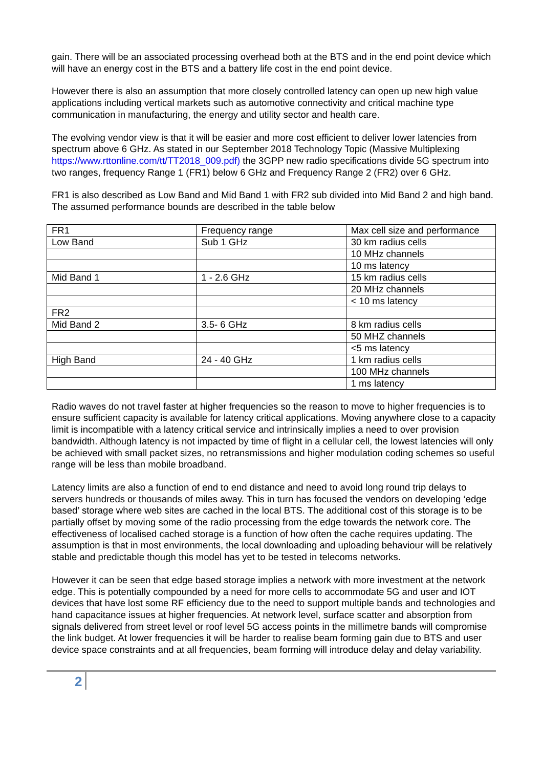gain. There will be an associated processing overhead both at the BTS and in the end point device which will have an energy cost in the BTS and a battery life cost in the end point device.
However there is also an assumption that more closely controlled latency can open up new high value applications including vertical markets such as automotive connectivity and critical machine type communication in manufacturing, the energy and utility sector and health care.
The evolving vendor view is that it will be easier and more cost efficient to deliver lower latencies from spectrum above 6 GHz. As stated in our September 2018 Technology Topic (Massive Multiplexing https://www.rttonline.com/tt/TT2018_009.pdf) the 3GPP new radio specifications divide 5G spectrum into two ranges, frequency Range 1 (FR1) below 6 GHz and Frequency Range 2 (FR2) over 6 GHz.
FR1 is also described as Low Band and Mid Band 1 with FR2 sub divided into Mid Band 2 and high band. The assumed performance bounds are described in the table below
| FR1 | Frequency range | Max cell size and performance |
| Low Band | Sub 1 GHz | 30 km radius cells |
| | | 10 MHz channels |
| | | 10 ms latency |
| Mid Band 1 | 1 - 2.6 GHz | 15 km radius cells |
| | | 20 MHz channels |
| | | < 10 ms latency |
| FR2 | | |
| Mid Band 2 | 3.5- 6 GHz | 8 km radius cells |
| | | 50 MHZ channels |
| | | <5 ms latency |
| High Band | 24 - 40 GHz | 1 km radius cells |
| | | 100 MHz channels |
| | | 1 ms latency |
Radio waves do not travel faster at higher frequencies so the reason to move to higher frequencies is to ensure sufficient capacity is available for latency critical applications. Moving anywhere close to a capacity limit is incompatible with a latency critical service and intrinsically implies a need to over provision bandwidth. Although latency is not impacted by time of flight in a cellular cell, the lowest latencies will only be achieved with small packet sizes, no retransmissions and higher modulation coding schemes so useful range will be less than mobile broadband.
Latency limits are also a function of end to end distance and need to avoid long round trip delays to servers hundreds or thousands of miles away. This in turn has focused the vendors on developing ‘edge based’ storage where web sites are cached in the local BTS. The additional cost of this storage is to be partially offset by moving some of the radio processing from the edge towards the network core. The effectiveness of localised cached storage is a function of how often the cache requires updating. The assumption is that in most environments, the local downloading and uploading behaviour will be relatively stable and predictable though this model has yet to be tested in telecoms networks.
However it can be seen that edge based storage implies a network with more investment at the network edge. This is potentially compounded by a need for more cells to accommodate 5G and user and IOT devices that have lost some RF efficiency due to the need to support multiple bands and technologies and hand capacitance issues at higher frequencies. At network level, surface scatter and absorption from signals delivered from street level or roof level 5G access points in the millimetre bands will compromise the link budget. At lower frequencies it will be harder to realise beam forming gain due to BTS and user device space constraints and at all frequencies, beam forming will introduce delay and delay variability.
2